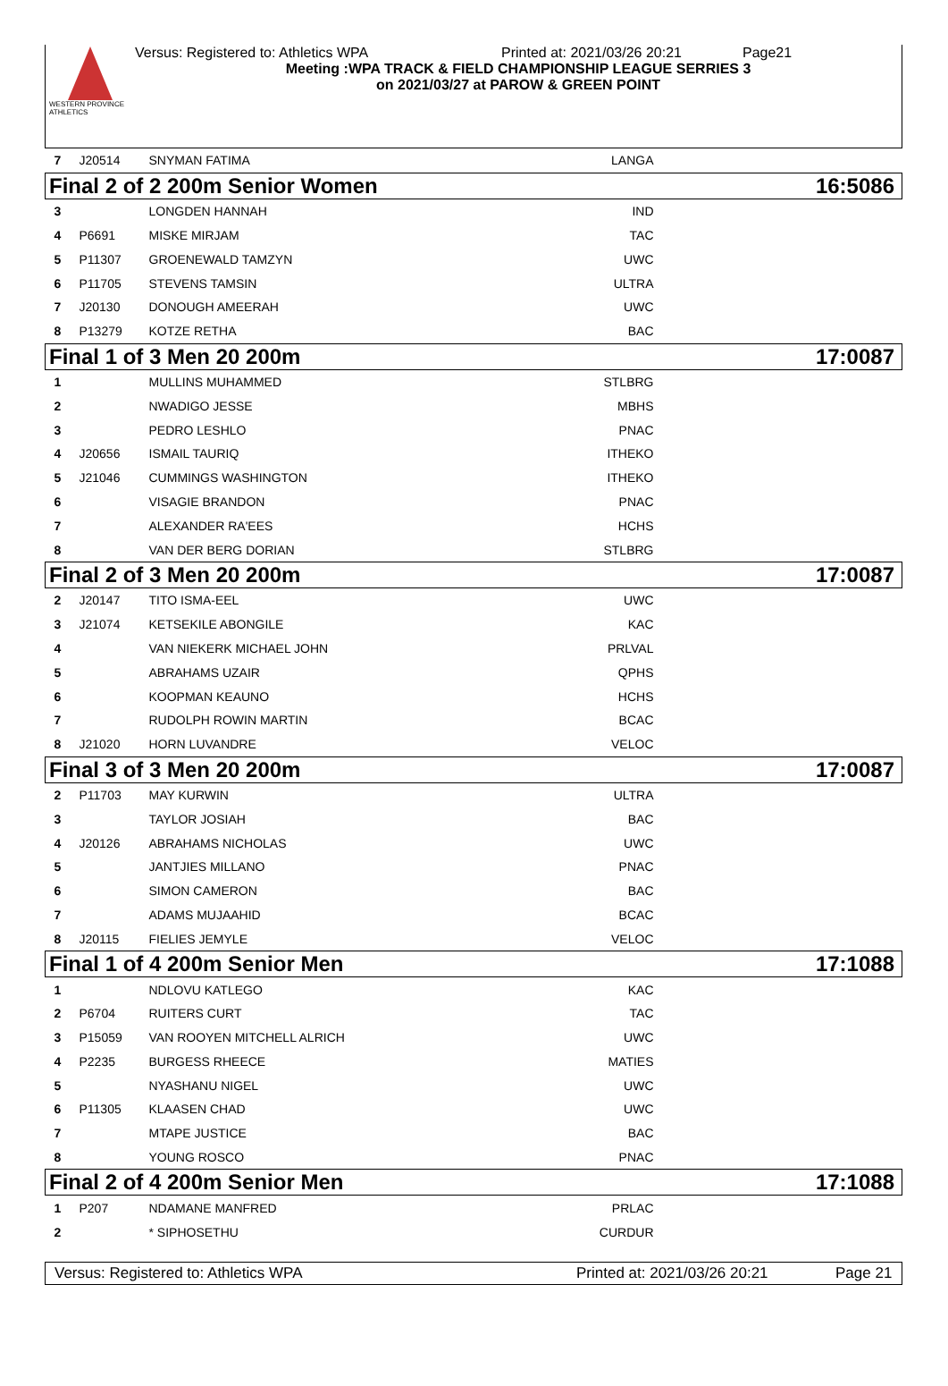WESTERN PROVINCE ATHLETICS
Versus: Registered to: Athletics WPA Printed at: 2021/03/26 20:21 Page21
Meeting :WPA TRACK & FIELD CHAMPIONSHIP LEAGUE SERRIES 3
on 2021/03/27 at PAROW & GREEN POINT
| 7 | J20514 | SNYMAN FATIMA | LANGA | |
| Final 2 of 2 200m Senior Women | | | 16:50 86 | |
| 3 | | LONGDEN HANNAH | IND | |
| 4 | P6691 | MISKE MIRJAM | TAC | |
| 5 | P11307 | GROENEWALD TAMZYN | UWC | |
| 6 | P11705 | STEVENS TAMSIN | ULTRA | |
| 7 | J20130 | DONOUGH AMEERAH | UWC | |
| 8 | P13279 | KOTZE RETHA | BAC | |
| Final 1 of 3 Men 20 200m | | | 17:00 87 | |
| 1 | | MULLINS MUHAMMED | STLBRG | |
| 2 | | NWADIGO JESSE | MBHS | |
| 3 | | PEDRO LESHLO | PNAC | |
| 4 | J20656 | ISMAIL TAURIQ | ITHEKO | |
| 5 | J21046 | CUMMINGS WASHINGTON | ITHEKO | |
| 6 | | VISAGIE BRANDON | PNAC | |
| 7 | | ALEXANDER RA'EES | HCHS | |
| 8 | | VAN DER BERG DORIAN | STLBRG | |
| Final 2 of 3 Men 20 200m | | | 17:00 87 | |
| 2 | J20147 | TITO ISMA-EEL | UWC | |
| 3 | J21074 | KETSEKILE ABONGILE | KAC | |
| 4 | | VAN NIEKERK MICHAEL JOHN | PRLVAL | |
| 5 | | ABRAHAMS UZAIR | QPHS | |
| 6 | | KOOPMAN KEAUNO | HCHS | |
| 7 | | RUDOLPH ROWIN MARTIN | BCAC | |
| 8 | J21020 | HORN LUVANDRE | VELOC | |
| Final 3 of 3 Men 20 200m | | | 17:00 87 | |
| 2 | P11703 | MAY KURWIN | ULTRA | |
| 3 | | TAYLOR JOSIAH | BAC | |
| 4 | J20126 | ABRAHAMS NICHOLAS | UWC | |
| 5 | | JANTJIES MILLANO | PNAC | |
| 6 | | SIMON CAMERON | BAC | |
| 7 | | ADAMS MUJAAHID | BCAC | |
| 8 | J20115 | FIELIES JEMYLE | VELOC | |
| Final 1 of 4 200m Senior Men | | | 17:10 88 | |
| 1 | | NDLOVU KATLEGO | KAC | |
| 2 | P6704 | RUITERS CURT | TAC | |
| 3 | P15059 | VAN ROOYEN MITCHELL ALRICH | UWC | |
| 4 | P2235 | BURGESS RHEECE | MATIES | |
| 5 | | NYASHANU NIGEL | UWC | |
| 6 | P11305 | KLAASEN CHAD | UWC | |
| 7 | | MTAPE JUSTICE | BAC | |
| 8 | | YOUNG ROSCO | PNAC | |
| Final 2 of 4 200m Senior Men | | | 17:10 88 | |
| 1 | P207 | NDAMANE MANFRED | PRLAC | |
| 2 | | * SIPHOSETHU | CURDUR | |
Versus: Registered to: Athletics WPA Printed at: 2021/03/26 20:21 Page 21